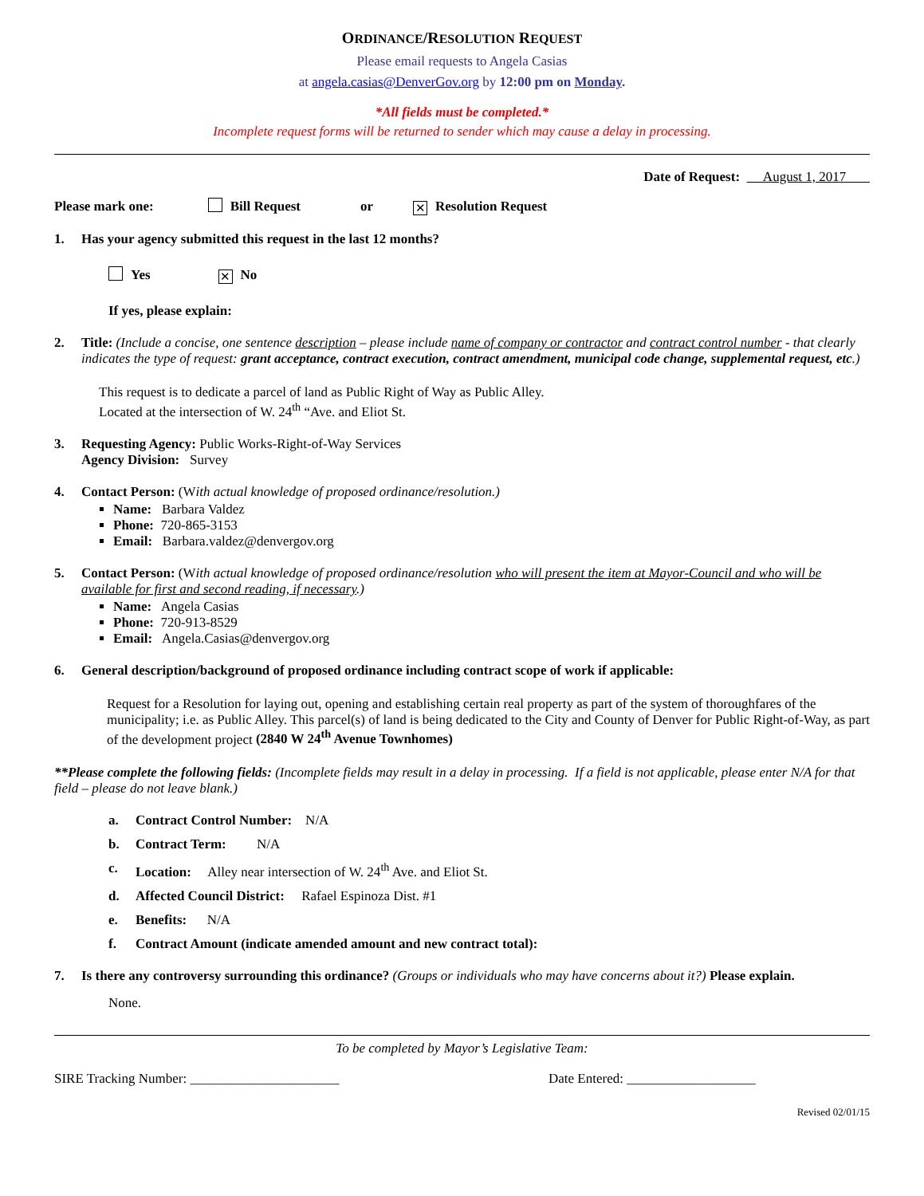ORDINANCE/RESOLUTION REQUEST
Please email requests to Angela Casias
at angela.casias@DenverGov.org by 12:00 pm on Monday.
*All fields must be completed.*
Incomplete request forms will be returned to sender which may cause a delay in processing.
Date of Request: August 1, 2017
Please mark one: Bill Request or ✕ Resolution Request
1. Has your agency submitted this request in the last 12 months?
Yes ✕ No
If yes, please explain:
2. Title: (Include a concise, one sentence description – please include name of company or contractor and contract control number - that clearly indicates the type of request: grant acceptance, contract execution, contract amendment, municipal code change, supplemental request, etc.)
This request is to dedicate a parcel of land as Public Right of Way as Public Alley.
Located at the intersection of W. 24<sup>th</sup> “Ave. and Eliot St.
3. Requesting Agency: Public Works-Right-of-Way Services
Agency Division: Survey
4. Contact Person: (With actual knowledge of proposed ordinance/resolution.)
Name: Barbara Valdez
Phone: 720-865-3153
Email: Barbara.valdez@denvergov.org
5. Contact Person: (With actual knowledge of proposed ordinance/resolution who will present the item at Mayor-Council and who will be available for first and second reading, if necessary.)
Name: Angela Casias
Phone: 720-913-8529
Email: Angela.Casias@denvergov.org
6. General description/background of proposed ordinance including contract scope of work if applicable:
Request for a Resolution for laying out, opening and establishing certain real property as part of the system of thoroughfares of the municipality; i.e. as Public Alley. This parcel(s) of land is being dedicated to the City and County of Denver for Public Right-of-Way, as part of the development project (2840 W 24<sup>th</sup> Avenue Townhomes)
**Please complete the following fields: (Incomplete fields may result in a delay in processing. If a field is not applicable, please enter N/A for that field – please do not leave blank.)
a. Contract Control Number: N/A
b. Contract Term: N/A
c. Location: Alley near intersection of W. 24<sup>th</sup> Ave. and Eliot St.
d. Affected Council District: Rafael Espinoza Dist. #1
e. Benefits: N/A
f. Contract Amount (indicate amended amount and new contract total):
7. Is there any controversy surrounding this ordinance? (Groups or individuals who may have concerns about it?) Please explain.
None.
To be completed by Mayor’s Legislative Team:
SIRE Tracking Number: ______________________ Date Entered: ___________________
Revised 02/01/15